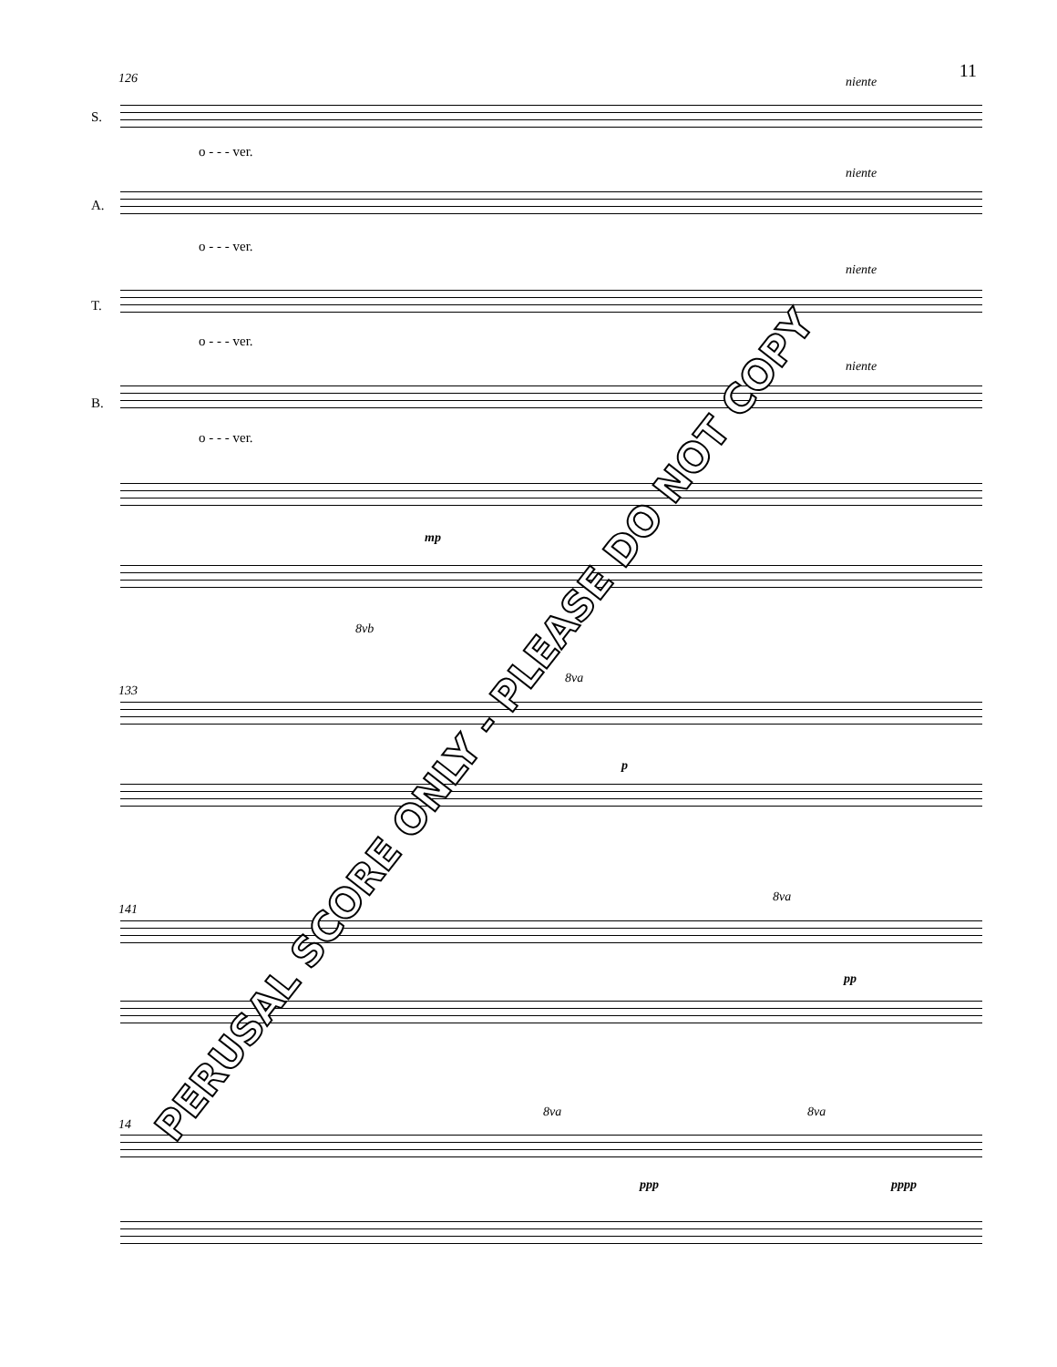11 126
S.
A.
T.
B.
niente
niente
niente
niente
o - - - ver.
o - - - ver.
o - - - ver.
o - - - ver.
mp
8vb
133
8va
p
141
8va
pp
14
8va 8va
ppp pppp
PERUSAL SCORE ONLY - PLEASE DO NOT COPY